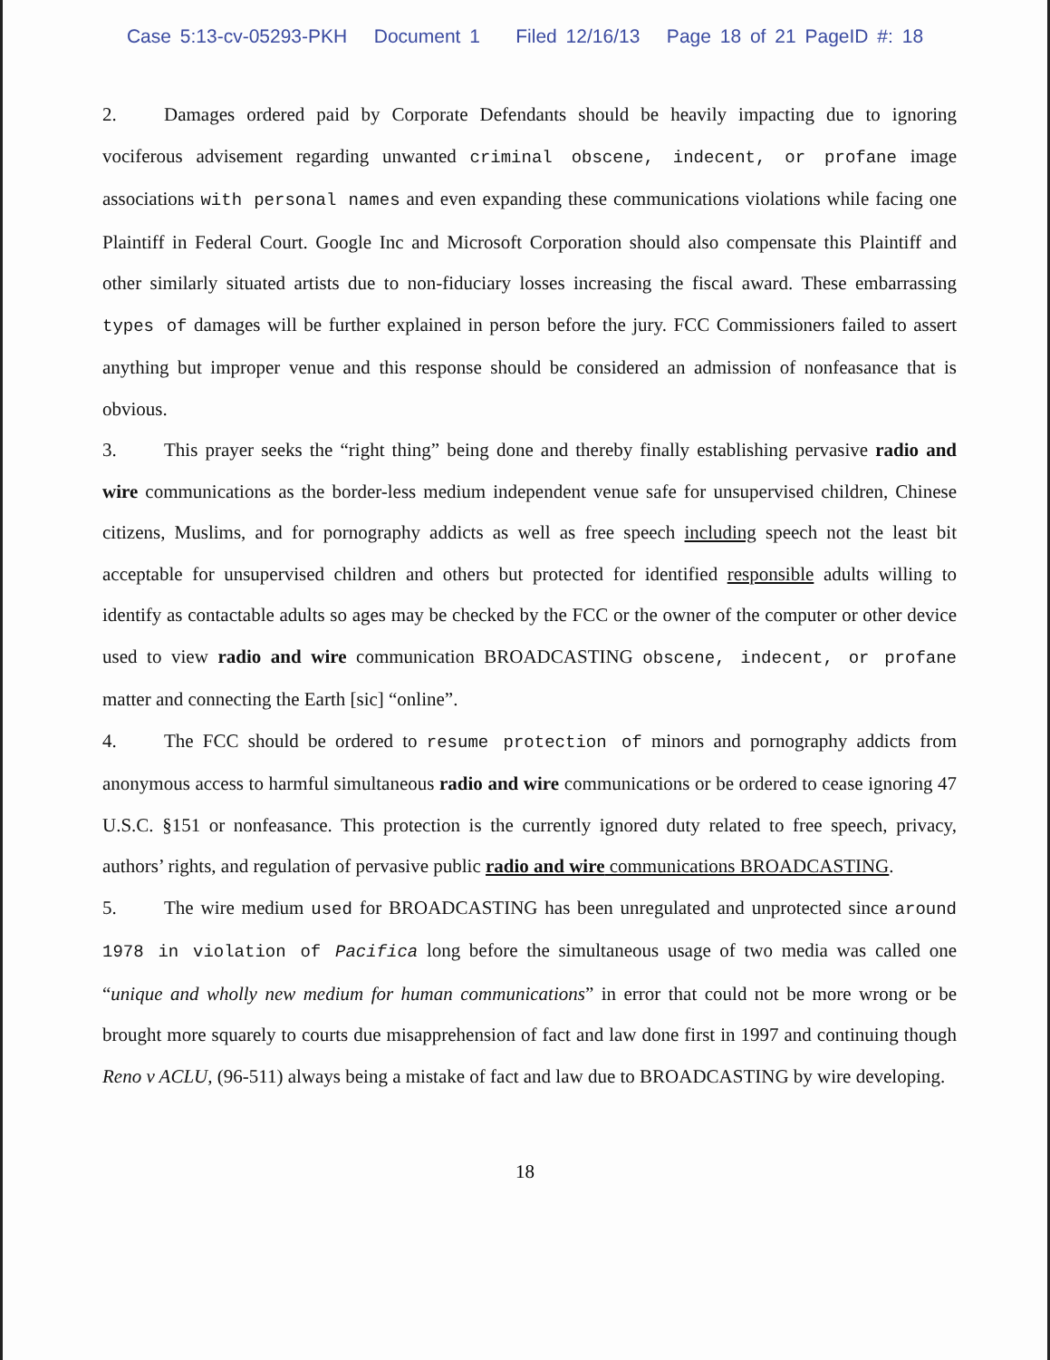Case 5:13-cv-05293-PKH Document 1 Filed 12/16/13 Page 18 of 21 PageID #: 18
2. Damages ordered paid by Corporate Defendants should be heavily impacting due to ignoring vociferous advisement regarding unwanted criminal obscene, indecent, or profane image associations with personal names and even expanding these communications violations while facing one Plaintiff in Federal Court. Google Inc and Microsoft Corporation should also compensate this Plaintiff and other similarly situated artists due to non-fiduciary losses increasing the fiscal award. These embarrassing types of damages will be further explained in person before the jury. FCC Commissioners failed to assert anything but improper venue and this response should be considered an admission of nonfeasance that is obvious.
3. This prayer seeks the “right thing” being done and thereby finally establishing pervasive radio and wire communications as the border-less medium independent venue safe for unsupervised children, Chinese citizens, Muslims, and for pornography addicts as well as free speech including speech not the least bit acceptable for unsupervised children and others but protected for identified responsible adults willing to identify as contactable adults so ages may be checked by the FCC or the owner of the computer or other device used to view radio and wire communication BROADCASTING obscene, indecent, or profane matter and connecting the Earth [sic] “online”.
4. The FCC should be ordered to resume protection of minors and pornography addicts from anonymous access to harmful simultaneous radio and wire communications or be ordered to cease ignoring 47 U.S.C. §151 or nonfeasance. This protection is the currently ignored duty related to free speech, privacy, authors’ rights, and regulation of pervasive public radio and wire communications BROADCASTING.
5. The wire medium used for BROADCASTING has been unregulated and unprotected since around 1978 in violation of Pacifica long before the simultaneous usage of two media was called one “unique and wholly new medium for human communications” in error that could not be more wrong or be brought more squarely to courts due misapprehension of fact and law done first in 1997 and continuing though Reno v ACLU, (96-511) always being a mistake of fact and law due to BROADCASTING by wire developing.
18